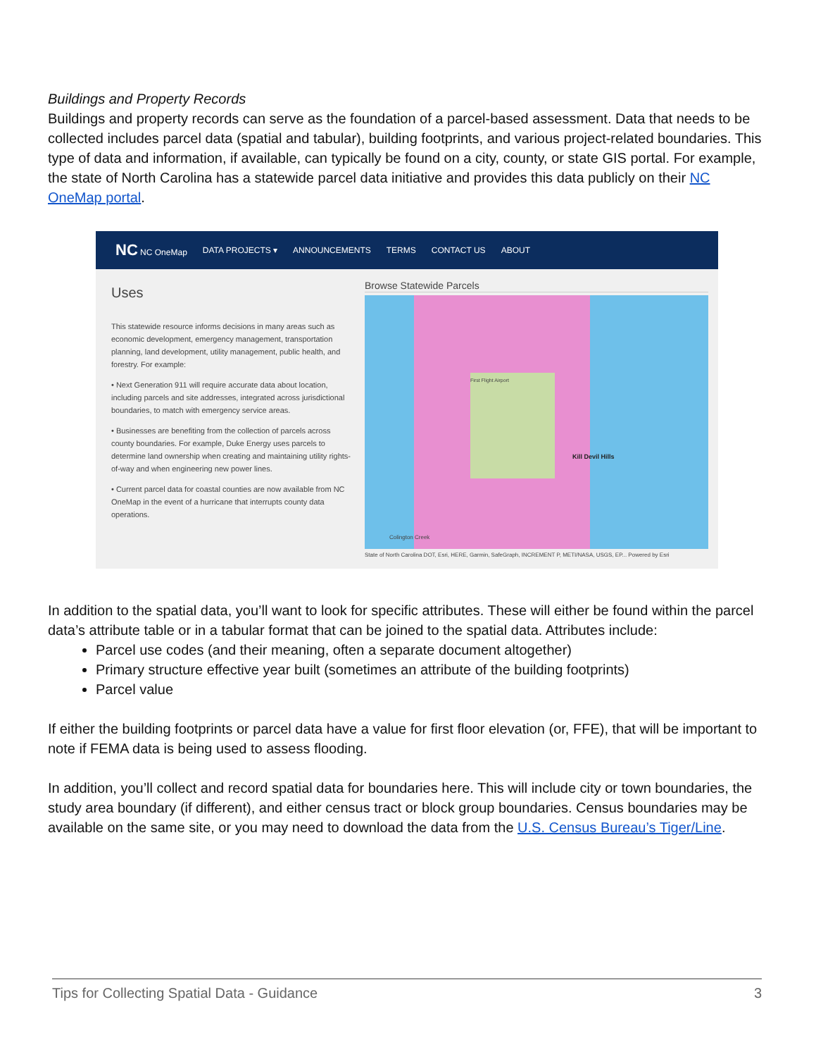Buildings and Property Records
Buildings and property records can serve as the foundation of a parcel-based assessment. Data that needs to be collected includes parcel data (spatial and tabular), building footprints, and various project-related boundaries. This type of data and information, if available, can typically be found on a city, county, or state GIS portal. For example, the state of North Carolina has a statewide parcel data initiative and provides this data publicly on their NC OneMap portal.
NC NC OneMap DATA PROJECTS ▾ ANNOUNCEMENTS TERMS CONTACT US ABOUT
Uses
This statewide resource informs decisions in many areas such as economic development, emergency management, transportation planning, land development, utility management, public health, and forestry. For example:
• Next Generation 911 will require accurate data about location, including parcels and site addresses, integrated across jurisdictional boundaries, to match with emergency service areas.
• Businesses are benefiting from the collection of parcels across county boundaries. For example, Duke Energy uses parcels to determine land ownership when creating and maintaining utility rights-of-way and when engineering new power lines.
• Current parcel data for coastal counties are now available from NC OneMap in the event of a hurricane that interrupts county data operations.
Browse Statewide Parcels
First Flight Airport
Kill Devil Hills
Colington Creek
State of North Carolina DOT, Esri, HERE, Garmin, SafeGraph, INCREMENT P, METI/NASA, USGS, EP... Powered by Esri
In addition to the spatial data, you’ll want to look for specific attributes. These will either be found within the parcel data’s attribute table or in a tabular format that can be joined to the spatial data. Attributes include:
Parcel use codes (and their meaning, often a separate document altogether)
Primary structure effective year built (sometimes an attribute of the building footprints)
Parcel value
If either the building footprints or parcel data have a value for first floor elevation (or, FFE), that will be important to note if FEMA data is being used to assess flooding.
In addition, you’ll collect and record spatial data for boundaries here. This will include city or town boundaries, the study area boundary (if different), and either census tract or block group boundaries. Census boundaries may be available on the same site, or you may need to download the data from the U.S. Census Bureau’s Tiger/Line.
Tips for Collecting Spatial Data - Guidance 3